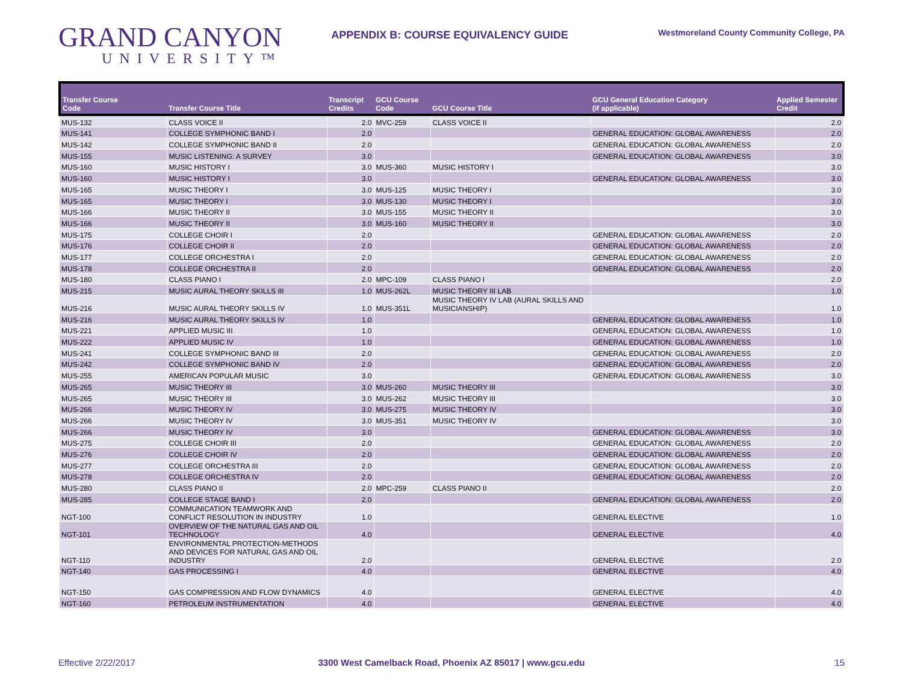GRAND CANYON
UNIVERSITY™
APPENDIX B: COURSE EQUIVALENCY GUIDE
Westmoreland County Community College, PA
| Transfer Course Code | Transfer Course Title | Transcript Credits | GCU Course Code | GCU Course Title | GCU General Education Category (if applicable) | Applied Semester Credit |
| --- | --- | --- | --- | --- | --- | --- |
| MUS-132 | CLASS VOICE II | 2.0 | MVC-259 | CLASS VOICE II | | 2.0 |
| MUS-141 | COLLEGE SYMPHONIC BAND I | 2.0 | | | GENERAL EDUCATION: GLOBAL AWARENESS | 2.0 |
| MUS-142 | COLLEGE SYMPHONIC BAND II | 2.0 | | | GENERAL EDUCATION: GLOBAL AWARENESS | 2.0 |
| MUS-155 | MUSIC LISTENING: A SURVEY | 3.0 | | | GENERAL EDUCATION: GLOBAL AWARENESS | 3.0 |
| MUS-160 | MUSIC HISTORY I | 3.0 | MUS-360 | MUSIC HISTORY I | | 3.0 |
| MUS-160 | MUSIC HISTORY I | 3.0 | | | GENERAL EDUCATION: GLOBAL AWARENESS | 3.0 |
| MUS-165 | MUSIC THEORY I | 3.0 | MUS-125 | MUSIC THEORY I | | 3.0 |
| MUS-165 | MUSIC THEORY I | 3.0 | MUS-130 | MUSIC THEORY I | | 3.0 |
| MUS-166 | MUSIC THEORY II | 3.0 | MUS-155 | MUSIC THEORY II | | 3.0 |
| MUS-166 | MUSIC THEORY II | 3.0 | MUS-160 | MUSIC THEORY II | | 3.0 |
| MUS-175 | COLLEGE CHOIR I | 2.0 | | | GENERAL EDUCATION: GLOBAL AWARENESS | 2.0 |
| MUS-176 | COLLEGE CHOIR II | 2.0 | | | GENERAL EDUCATION: GLOBAL AWARENESS | 2.0 |
| MUS-177 | COLLEGE ORCHESTRA I | 2.0 | | | GENERAL EDUCATION: GLOBAL AWARENESS | 2.0 |
| MUS-178 | COLLEGE ORCHESTRA II | 2.0 | | | GENERAL EDUCATION: GLOBAL AWARENESS | 2.0 |
| MUS-180 | CLASS PIANO I | 2.0 | MPC-109 | CLASS PIANO I | | 2.0 |
| MUS-215 | MUSIC AURAL THEORY SKILLS III | 1.0 | MUS-262L | MUSIC THEORY III LAB | | 1.0 |
| MUS-216 | MUSIC AURAL THEORY SKILLS IV | 1.0 | MUS-351L | MUSIC THEORY IV LAB (AURAL SKILLS AND MUSICIANSHIP) | | 1.0 |
| MUS-216 | MUSIC AURAL THEORY SKILLS IV | 1.0 | | | GENERAL EDUCATION: GLOBAL AWARENESS | 1.0 |
| MUS-221 | APPLIED MUSIC III | 1.0 | | | GENERAL EDUCATION: GLOBAL AWARENESS | 1.0 |
| MUS-222 | APPLIED MUSIC IV | 1.0 | | | GENERAL EDUCATION: GLOBAL AWARENESS | 1.0 |
| MUS-241 | COLLEGE SYMPHONIC BAND III | 2.0 | | | GENERAL EDUCATION: GLOBAL AWARENESS | 2.0 |
| MUS-242 | COLLEGE SYMPHONIC BAND IV | 2.0 | | | GENERAL EDUCATION: GLOBAL AWARENESS | 2.0 |
| MUS-255 | AMERICAN POPULAR MUSIC | 3.0 | | | GENERAL EDUCATION: GLOBAL AWARENESS | 3.0 |
| MUS-265 | MUSIC THEORY III | 3.0 | MUS-260 | MUSIC THEORY III | | 3.0 |
| MUS-265 | MUSIC THEORY III | 3.0 | MUS-262 | MUSIC THEORY III | | 3.0 |
| MUS-266 | MUSIC THEORY IV | 3.0 | MUS-275 | MUSIC THEORY IV | | 3.0 |
| MUS-266 | MUSIC THEORY IV | 3.0 | MUS-351 | MUSIC THEORY IV | | 3.0 |
| MUS-266 | MUSIC THEORY IV | 3.0 | | | GENERAL EDUCATION: GLOBAL AWARENESS | 3.0 |
| MUS-275 | COLLEGE CHOIR III | 2.0 | | | GENERAL EDUCATION: GLOBAL AWARENESS | 2.0 |
| MUS-276 | COLLEGE CHOIR IV | 2.0 | | | GENERAL EDUCATION: GLOBAL AWARENESS | 2.0 |
| MUS-277 | COLLEGE ORCHESTRA III | 2.0 | | | GENERAL EDUCATION: GLOBAL AWARENESS | 2.0 |
| MUS-278 | COLLEGE ORCHESTRA IV | 2.0 | | | GENERAL EDUCATION: GLOBAL AWARENESS | 2.0 |
| MUS-280 | CLASS PIANO II | 2.0 | MPC-259 | CLASS PIANO II | | 2.0 |
| MUS-285 | COLLEGE STAGE BAND I | 2.0 | | | GENERAL EDUCATION: GLOBAL AWARENESS | 2.0 |
| NGT-100 | COMMUNICATION TEAMWORK AND CONFLICT RESOLUTION IN INDUSTRY | 1.0 | | | GENERAL ELECTIVE | 1.0 |
| NGT-101 | OVERVIEW OF THE NATURAL GAS AND OIL TECHNOLOGY | 4.0 | | | GENERAL ELECTIVE | 4.0 |
| NGT-110 | ENVIRONMENTAL PROTECTION-METHODS AND DEVICES FOR NATURAL GAS AND OIL INDUSTRY | 2.0 | | | GENERAL ELECTIVE | 2.0 |
| NGT-140 | GAS PROCESSING I | 4.0 | | | GENERAL ELECTIVE | 4.0 |
| NGT-150 | GAS COMPRESSION AND FLOW DYNAMICS | 4.0 | | | GENERAL ELECTIVE | 4.0 |
| NGT-160 | PETROLEUM INSTRUMENTATION | 4.0 | | | GENERAL ELECTIVE | 4.0 |
Effective 2/22/2017 3300 West Camelback Road, Phoenix AZ 85017 | www.gcu.edu
15